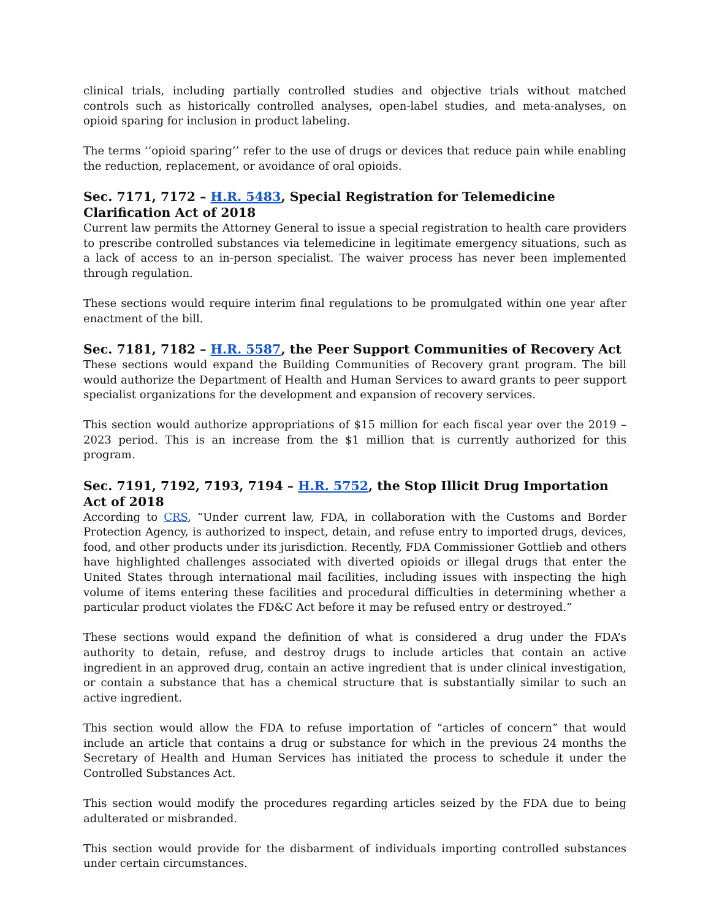clinical trials, including partially controlled studies and objective trials without matched controls such as historically controlled analyses, open-label studies, and meta-analyses, on opioid sparing for inclusion in product labeling.
The terms ‘‘opioid sparing’’ refer to the use of drugs or devices that reduce pain while enabling the reduction, replacement, or avoidance of oral opioids.
Sec. 7171, 7172 – H.R. 5483, Special Registration for Telemedicine Clarification Act of 2018
Current law permits the Attorney General to issue a special registration to health care providers to prescribe controlled substances via telemedicine in legitimate emergency situations, such as a lack of access to an in-person specialist. The waiver process has never been implemented through regulation.
These sections would require interim final regulations to be promulgated within one year after enactment of the bill.
Sec. 7181, 7182 – H.R. 5587, the Peer Support Communities of Recovery Act
These sections would expand the Building Communities of Recovery grant program. The bill would authorize the Department of Health and Human Services to award grants to peer support specialist organizations for the development and expansion of recovery services.
This section would authorize appropriations of $15 million for each fiscal year over the 2019 – 2023 period. This is an increase from the $1 million that is currently authorized for this program.
Sec. 7191, 7192, 7193, 7194 – H.R. 5752, the Stop Illicit Drug Importation Act of 2018
According to CRS, “Under current law, FDA, in collaboration with the Customs and Border Protection Agency, is authorized to inspect, detain, and refuse entry to imported drugs, devices, food, and other products under its jurisdiction. Recently, FDA Commissioner Gottlieb and others have highlighted challenges associated with diverted opioids or illegal drugs that enter the United States through international mail facilities, including issues with inspecting the high volume of items entering these facilities and procedural difficulties in determining whether a particular product violates the FD&C Act before it may be refused entry or destroyed.”
These sections would expand the definition of what is considered a drug under the FDA’s authority to detain, refuse, and destroy drugs to include articles that contain an active ingredient in an approved drug, contain an active ingredient that is under clinical investigation, or contain a substance that has a chemical structure that is substantially similar to such an active ingredient.
This section would allow the FDA to refuse importation of “articles of concern” that would include an article that contains a drug or substance for which in the previous 24 months the Secretary of Health and Human Services has initiated the process to schedule it under the Controlled Substances Act.
This section would modify the procedures regarding articles seized by the FDA due to being adulterated or misbranded.
This section would provide for the disbarment of individuals importing controlled substances under certain circumstances.